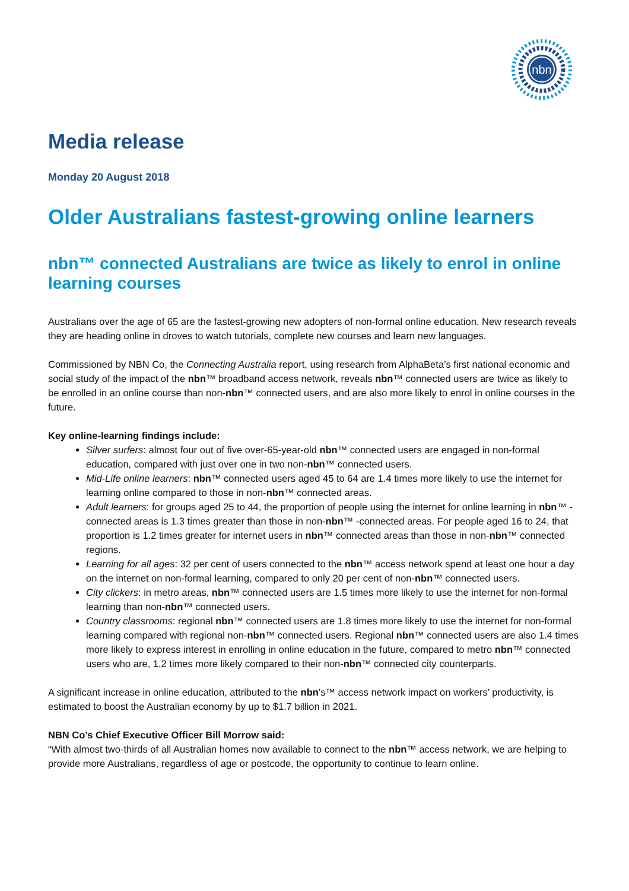nbn
Media release
Monday 20 August 2018
Older Australians fastest-growing online learners
nbn™ connected Australians are twice as likely to enrol in online learning courses
Australians over the age of 65 are the fastest-growing new adopters of non-formal online education. New research reveals they are heading online in droves to watch tutorials, complete new courses and learn new languages.
Commissioned by NBN Co, the Connecting Australia report, using research from AlphaBeta’s first national economic and social study of the impact of the nbn™ broadband access network, reveals nbn™ connected users are twice as likely to be enrolled in an online course than non-nbn™ connected users, and are also more likely to enrol in online courses in the future.
Key online-learning findings include:
Silver surfers: almost four out of five over-65-year-old nbn™ connected users are engaged in non-formal education, compared with just over one in two non-nbn™ connected users.
Mid-Life online learners: nbn™ connected users aged 45 to 64 are 1.4 times more likely to use the internet for learning online compared to those in non-nbn™ connected areas.
Adult learners: for groups aged 25 to 44, the proportion of people using the internet for online learning in nbn™ -connected areas is 1.3 times greater than those in non-nbn™ -connected areas. For people aged 16 to 24, that proportion is 1.2 times greater for internet users in nbn™ connected areas than those in non-nbn™ connected regions.
Learning for all ages: 32 per cent of users connected to the nbn™ access network spend at least one hour a day on the internet on non-formal learning, compared to only 20 per cent of non-nbn™ connected users.
City clickers: in metro areas, nbn™ connected users are 1.5 times more likely to use the internet for non-formal learning than non-nbn™ connected users.
Country classrooms: regional nbn™ connected users are 1.8 times more likely to use the internet for non-formal learning compared with regional non-nbn™ connected users. Regional nbn™ connected users are also 1.4 times more likely to express interest in enrolling in online education in the future, compared to metro nbn™ connected users who are, 1.2 times more likely compared to their non-nbn™ connected city counterparts.
A significant increase in online education, attributed to the nbn’s™ access network impact on workers’ productivity, is estimated to boost the Australian economy by up to $1.7 billion in 2021.
NBN Co’s Chief Executive Officer Bill Morrow said:
“With almost two-thirds of all Australian homes now available to connect to the nbn™ access network, we are helping to provide more Australians, regardless of age or postcode, the opportunity to continue to learn online.